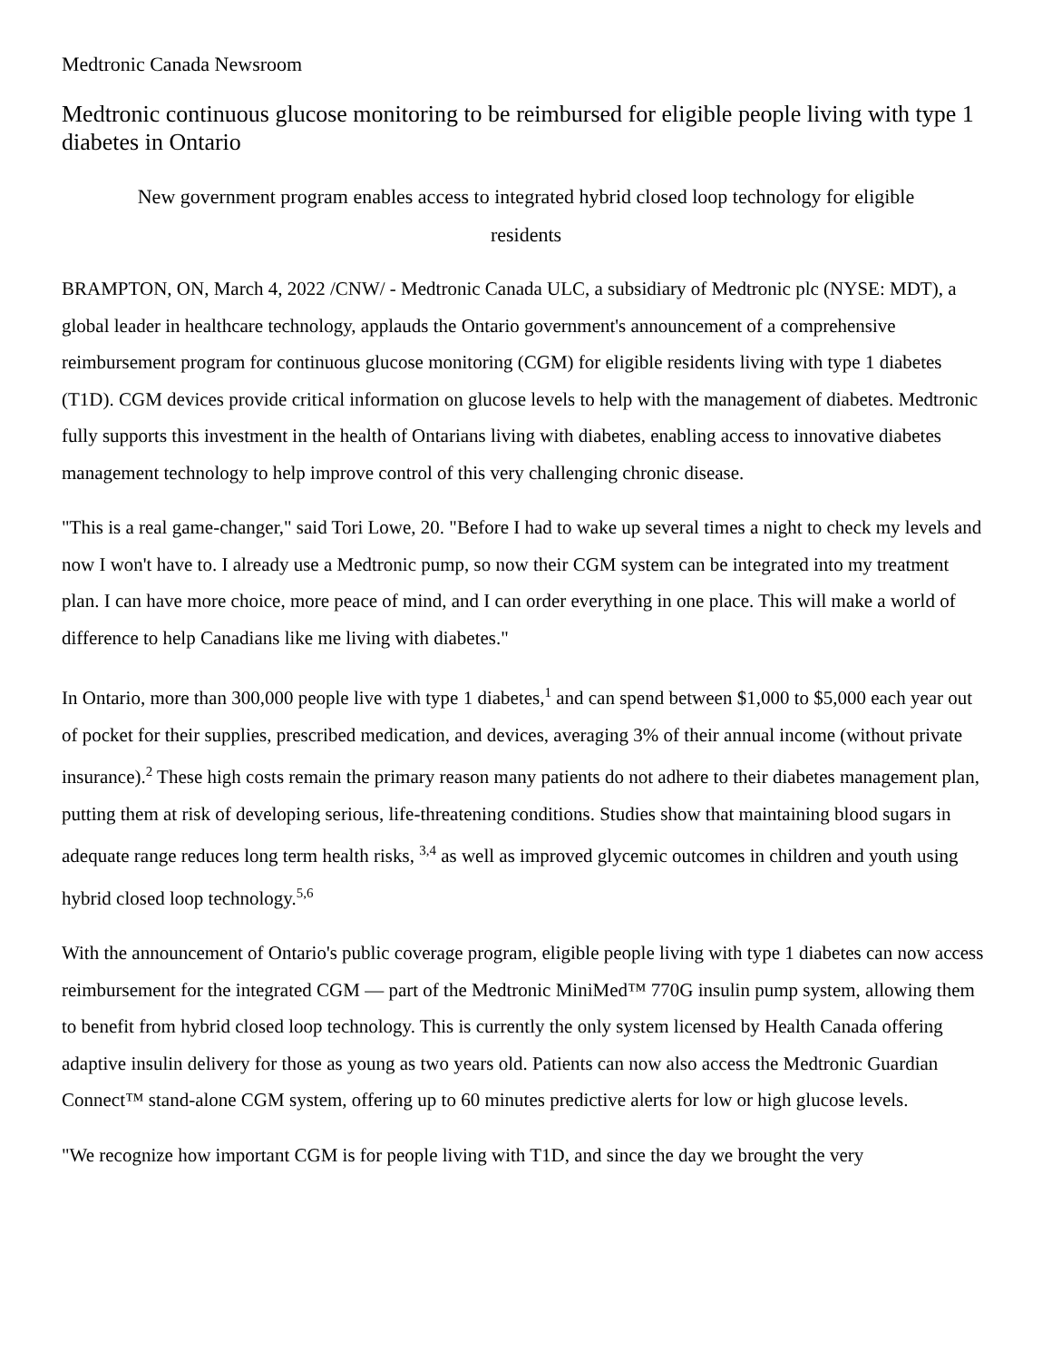Medtronic Canada Newsroom
Medtronic continuous glucose monitoring to be reimbursed for eligible people living with type 1 diabetes in Ontario
New government program enables access to integrated hybrid closed loop technology for eligible residents
BRAMPTON, ON, March 4, 2022 /CNW/ - Medtronic Canada ULC, a subsidiary of Medtronic plc (NYSE: MDT), a global leader in healthcare technology, applauds the Ontario government's announcement of a comprehensive reimbursement program for continuous glucose monitoring (CGM) for eligible residents living with type 1 diabetes (T1D). CGM devices provide critical information on glucose levels to help with the management of diabetes. Medtronic fully supports this investment in the health of Ontarians living with diabetes, enabling access to innovative diabetes management technology to help improve control of this very challenging chronic disease.
"This is a real game-changer," said Tori Lowe, 20. "Before I had to wake up several times a night to check my levels and now I won't have to. I already use a Medtronic pump, so now their CGM system can be integrated into my treatment plan. I can have more choice, more peace of mind, and I can order everything in one place. This will make a world of difference to help Canadians like me living with diabetes."
In Ontario, more than 300,000 people live with type 1 diabetes,<sup>1</sup> and can spend between $1,000 to $5,000 each year out of pocket for their supplies, prescribed medication, and devices, averaging 3% of their annual income (without private insurance).<sup>2</sup> These high costs remain the primary reason many patients do not adhere to their diabetes management plan, putting them at risk of developing serious, life-threatening conditions. Studies show that maintaining blood sugars in adequate range reduces long term health risks, <sup>3,4</sup> as well as improved glycemic outcomes in children and youth using hybrid closed loop technology.<sup>5,6</sup>
With the announcement of Ontario's public coverage program, eligible people living with type 1 diabetes can now access reimbursement for the integrated CGM — part of the Medtronic MiniMed™ 770G insulin pump system, allowing them to benefit from hybrid closed loop technology. This is currently the only system licensed by Health Canada offering adaptive insulin delivery for those as young as two years old. Patients can now also access the Medtronic Guardian Connect™ stand-alone CGM system, offering up to 60 minutes predictive alerts for low or high glucose levels.
"We recognize how important CGM is for people living with T1D, and since the day we brought the very